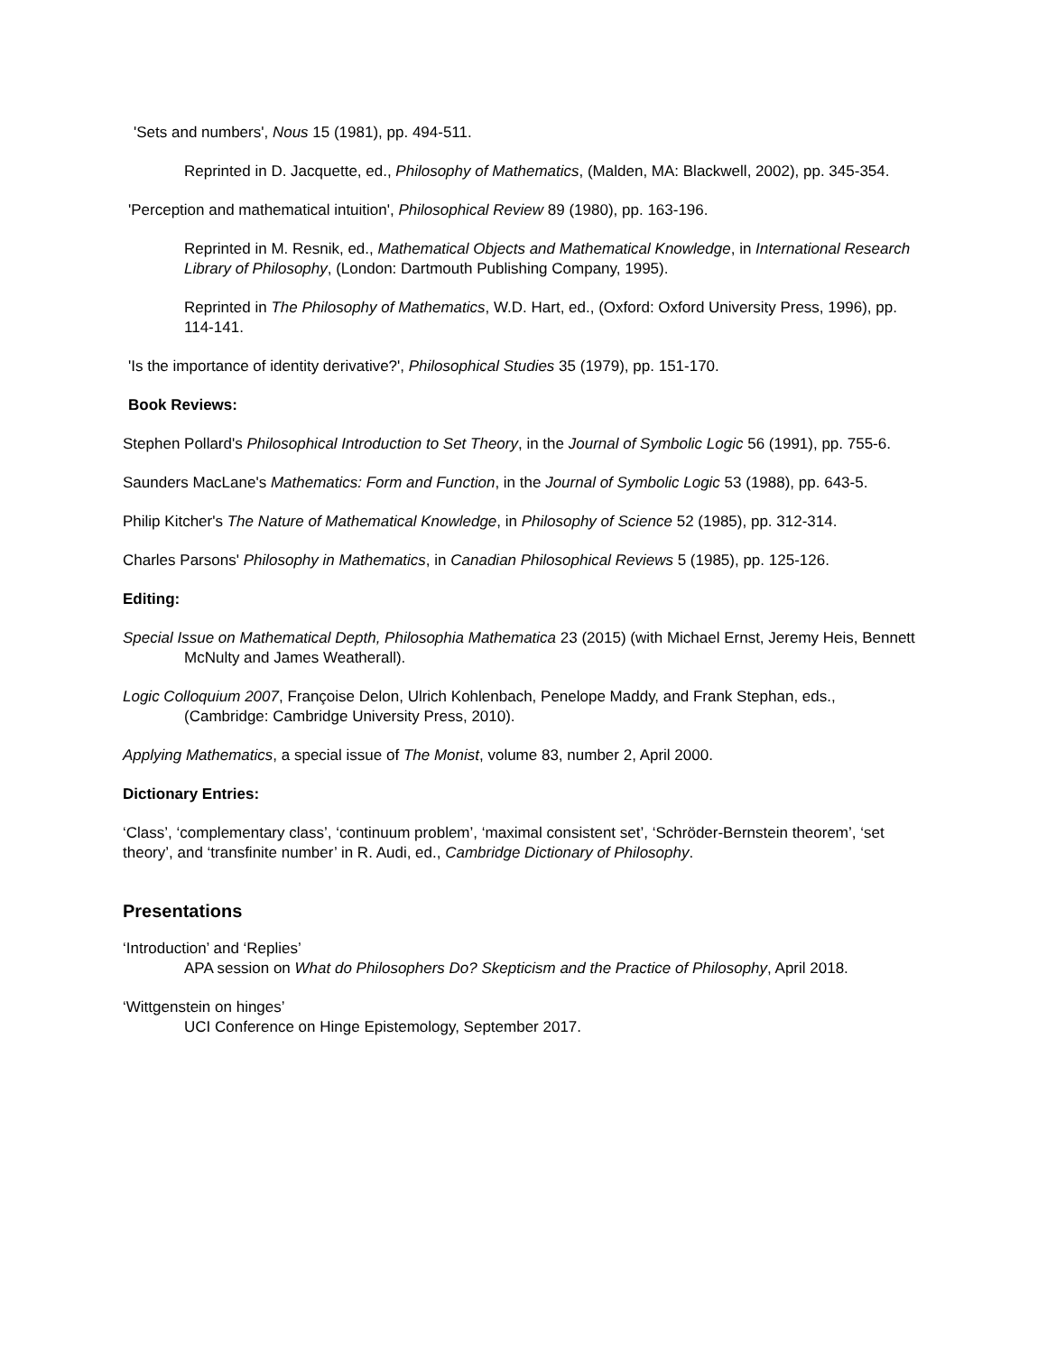'Sets and numbers', Nous 15 (1981), pp. 494-511.
Reprinted in D. Jacquette, ed., Philosophy of Mathematics, (Malden, MA: Blackwell, 2002), pp. 345-354.
'Perception and mathematical intuition', Philosophical Review 89 (1980), pp. 163-196.
Reprinted in M. Resnik, ed., Mathematical Objects and Mathematical Knowledge, in International Research Library of Philosophy, (London: Dartmouth Publishing Company, 1995).
Reprinted in The Philosophy of Mathematics, W.D. Hart, ed., (Oxford: Oxford University Press, 1996), pp. 114-141.
'Is the importance of identity derivative?', Philosophical Studies 35 (1979), pp. 151-170.
Book Reviews:
Stephen Pollard's Philosophical Introduction to Set Theory, in the Journal of Symbolic Logic 56 (1991), pp. 755-6.
Saunders MacLane's Mathematics: Form and Function, in the Journal of Symbolic Logic 53 (1988), pp. 643-5.
Philip Kitcher's The Nature of Mathematical Knowledge, in Philosophy of Science 52 (1985), pp. 312-314.
Charles Parsons' Philosophy in Mathematics, in Canadian Philosophical Reviews 5 (1985), pp. 125-126.
Editing:
Special Issue on Mathematical Depth, Philosophia Mathematica 23 (2015) (with Michael Ernst, Jeremy Heis, Bennett McNulty and James Weatherall).
Logic Colloquium 2007, Françoise Delon, Ulrich Kohlenbach, Penelope Maddy, and Frank Stephan, eds., (Cambridge: Cambridge University Press, 2010).
Applying Mathematics, a special issue of The Monist, volume 83, number 2, April 2000.
Dictionary Entries:
‘Class’, ‘complementary class’, ‘continuum problem’, ‘maximal consistent set’, ‘Schröder-Bernstein theorem’, ‘set theory’, and ‘transfinite number’ in R. Audi, ed., Cambridge Dictionary of Philosophy.
Presentations
‘Introduction’ and ‘Replies’
APA session on What do Philosophers Do? Skepticism and the Practice of Philosophy, April 2018.
‘Wittgenstein on hinges’
UCI Conference on Hinge Epistemology, September 2017.